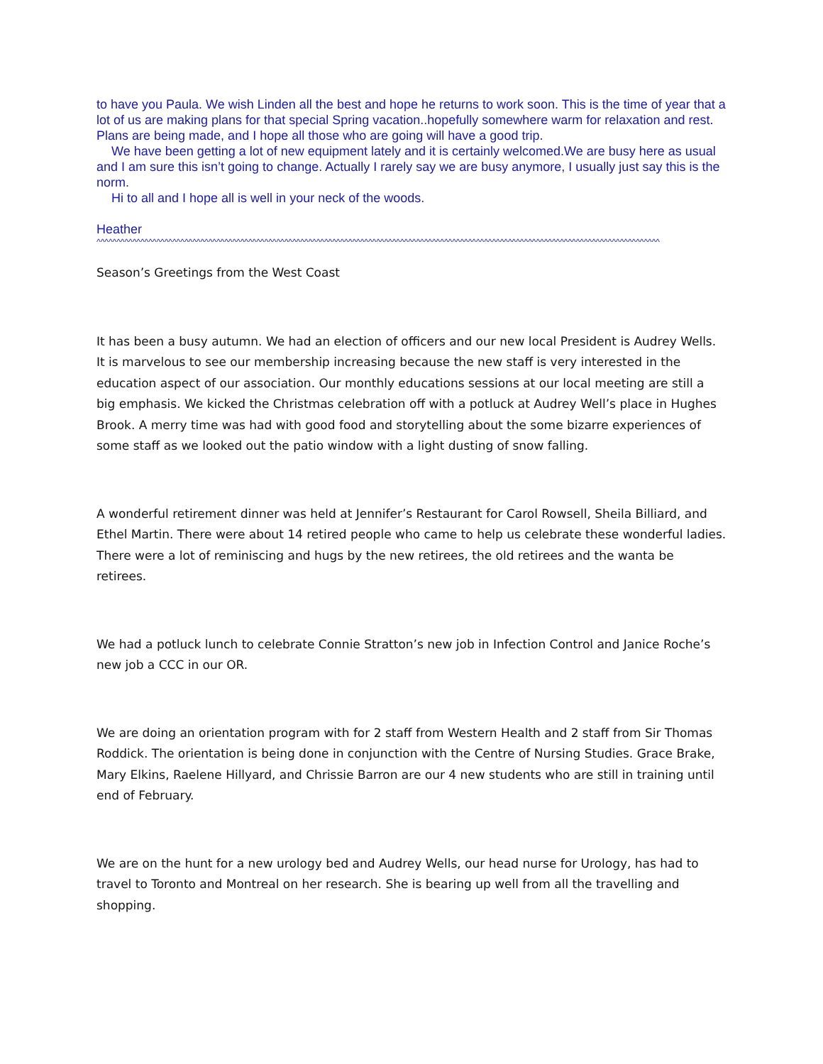to have you Paula. We wish Linden all the best and hope he returns to work soon. This is the time of year that a lot of us are making plans for that special Spring vacation..hopefully somewhere warm for relaxation and rest. Plans are being made, and I hope all those who are going will have a good trip.
We have been getting a lot of new equipment lately and it is certainly welcomed.We are busy here as usual and I am sure this isn’t going to change. Actually I rarely say we are busy anymore, I usually just say this is the norm.
Hi to all and I hope all is well in your neck of the woods.
Heather
^^^^^^^^^^^^^^^^^^^^^^^^^^^^^^^^^^^^^^^^^^^^^^^^^^^^^^^^^^^^^^^^^^^^^^^^^^^^^^^^^^^^^^^^^^^^^^^^^^^^^^^^^^^^^^^^^^^^^^^^^^^^^^^^^^^^^^^^^^^^^
Season’s Greetings from the West Coast
It has been a busy autumn. We had an election of officers and our new local President is Audrey Wells. It is marvelous to see our membership increasing because the new staff is very interested in the education aspect of our association. Our monthly educations sessions at our local meeting are still a big emphasis. We kicked the Christmas celebration off with a potluck at Audrey Well’s place in Hughes Brook. A merry time was had with good food and storytelling about the some bizarre experiences of some staff as we looked out the patio window with a light dusting of snow falling.
A wonderful retirement dinner was held at Jennifer’s Restaurant for Carol Rowsell, Sheila Billiard, and Ethel Martin. There were about 14 retired people who came to help us celebrate these wonderful ladies. There were a lot of reminiscing and hugs by the new retirees, the old retirees and the wanta be retirees.
We had a potluck lunch to celebrate Connie Stratton’s new job in Infection Control and Janice Roche’s new job a CCC in our OR.
We are doing an orientation program with for 2 staff from Western Health and 2 staff from Sir Thomas Roddick. The orientation is being done in conjunction with the Centre of Nursing Studies. Grace Brake, Mary Elkins, Raelene Hillyard, and Chrissie Barron are our 4 new students who are still in training until end of February.
We are on the hunt for a new urology bed and Audrey Wells, our head nurse for Urology, has had to travel to Toronto and Montreal on her research. She is bearing up well from all the travelling and shopping.